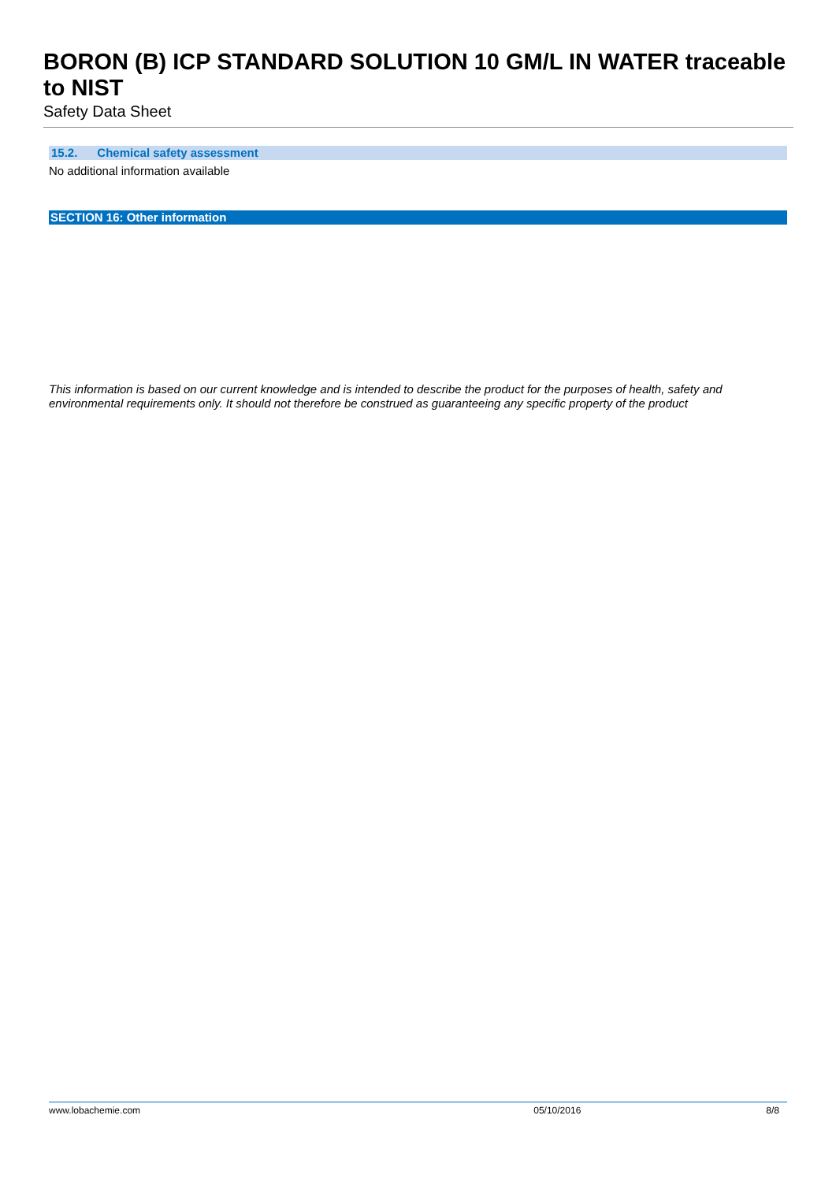BORON (B) ICP STANDARD SOLUTION 10 GM/L IN WATER traceable to NIST
Safety Data Sheet
15.2. Chemical safety assessment
No additional information available
SECTION 16: Other information
This information is based on our current knowledge and is intended to describe the product for the purposes of health, safety and environmental requirements only. It should not therefore be construed as guaranteeing any specific property of the product
www.lobachemie.com 05/10/2016 8/8